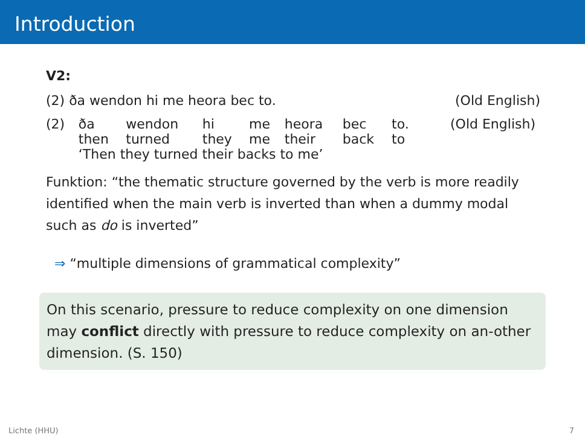Introduction
V2:
(2) ða wendon hi me heora bec to. (Old English)
| (2) | ða | wendon | hi | me | heora | bec | to. | (Old English) |
| | then | turned | they | me | their | back | to | |
| | ‘Then they turned their backs to me’ | | | | | | | |
Funktion: “the thematic structure governed by the verb is more readily identified when the main verb is inverted than when a dummy modal such as do is inverted”
⇒ “multiple dimensions of grammatical complexity”
On this scenario, pressure to reduce complexity on one dimension may conflict directly with pressure to reduce complexity on an-other dimension. (S. 150)
Lichte (HHU) 7